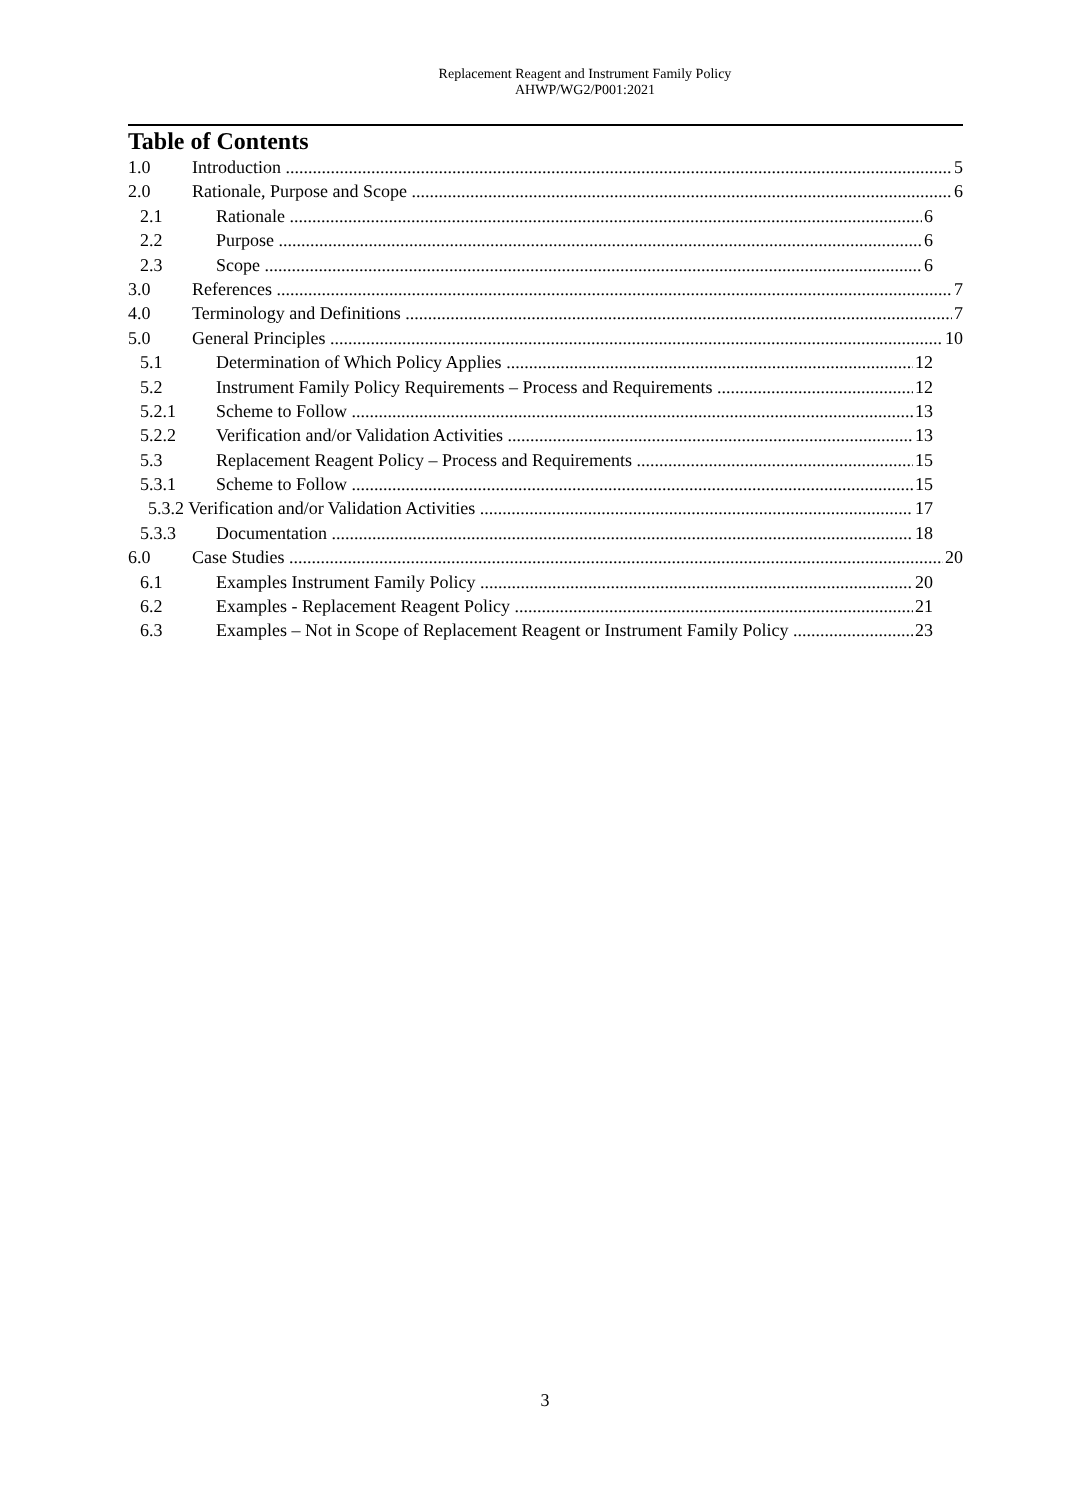Replacement Reagent and Instrument Family Policy
AHWP/WG2/P001:2021
Table of Contents
1.0 Introduction 5
2.0 Rationale, Purpose and Scope 6
2.1 Rationale 6
2.2 Purpose 6
2.3 Scope 6
3.0 References 7
4.0 Terminology and Definitions 7
5.0 General Principles 10
5.1 Determination of Which Policy Applies 12
5.2 Instrument Family Policy Requirements – Process and Requirements 12
5.2.1 Scheme to Follow 13
5.2.2 Verification and/or Validation Activities 13
5.3 Replacement Reagent Policy – Process and Requirements 15
5.3.1 Scheme to Follow 15
5.3.2 Verification and/or Validation Activities 17
5.3.3 Documentation 18
6.0 Case Studies 20
6.1 Examples Instrument Family Policy 20
6.2 Examples - Replacement Reagent Policy 21
6.3 Examples – Not in Scope of Replacement Reagent or Instrument Family Policy 23
3